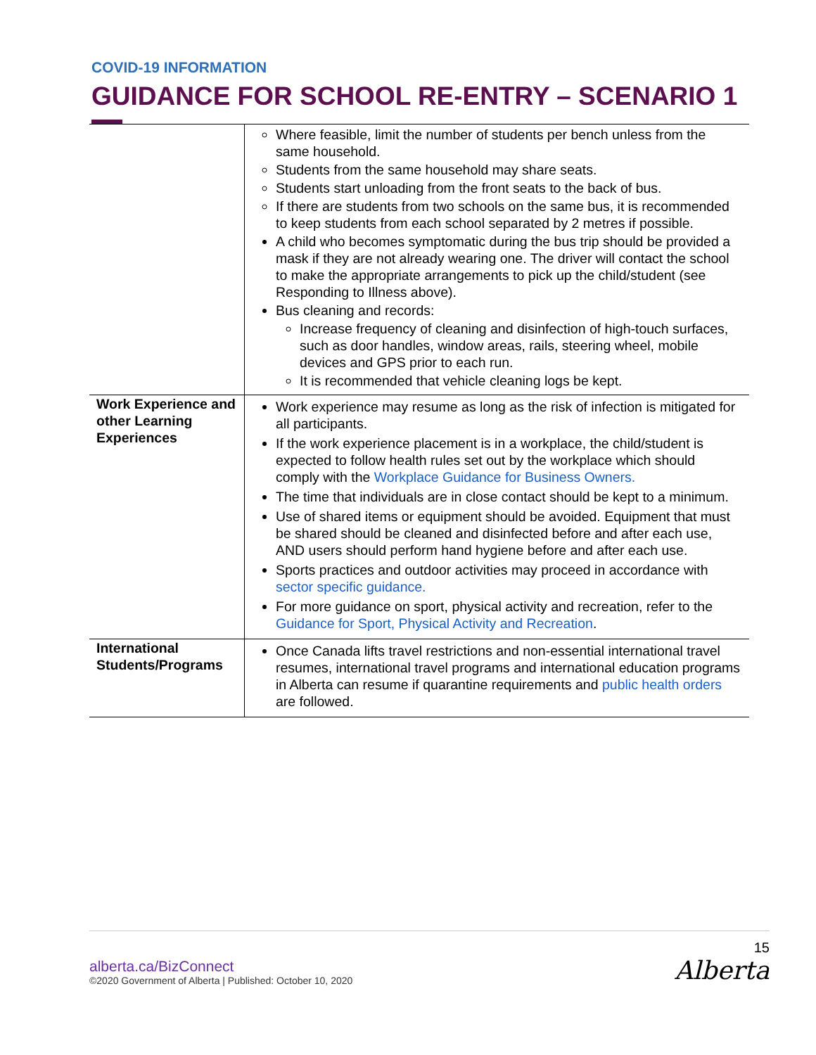COVID-19 INFORMATION
GUIDANCE FOR SCHOOL RE-ENTRY – SCENARIO 1
| | Where feasible, limit the number of students per bench unless from the same household. Students from the same household may share seats. Students start unloading from the front seats to the back of bus. If there are students from two schools on the same bus, it is recommended to keep students from each school separated by 2 metres if possible. A child who becomes symptomatic during the bus trip should be provided a mask if they are not already wearing one. The driver will contact the school to make the appropriate arrangements to pick up the child/student (see Responding to Illness above). Bus cleaning and records: Increase frequency of cleaning and disinfection of high-touch surfaces, such as door handles, window areas, rails, steering wheel, mobile devices and GPS prior to each run. It is recommended that vehicle cleaning logs be kept. |
| Work Experience and other Learning Experiences | Work experience may resume as long as the risk of infection is mitigated for all participants. If the work experience placement is in a workplace, the child/student is expected to follow health rules set out by the workplace which should comply with the Workplace Guidance for Business Owners. The time that individuals are in close contact should be kept to a minimum. Use of shared items or equipment should be avoided. Equipment that must be shared should be cleaned and disinfected before and after each use, AND users should perform hand hygiene before and after each use. Sports practices and outdoor activities may proceed in accordance with sector specific guidance. For more guidance on sport, physical activity and recreation, refer to the Guidance for Sport, Physical Activity and Recreation . |
| International Students/Programs | Once Canada lifts travel restrictions and non-essential international travel resumes, international travel programs and international education programs in Alberta can resume if quarantine requirements and public health orders are followed. |
alberta.ca/BizConnect
©2020 Government of Alberta | Published: October 10, 2020
15
Alberta